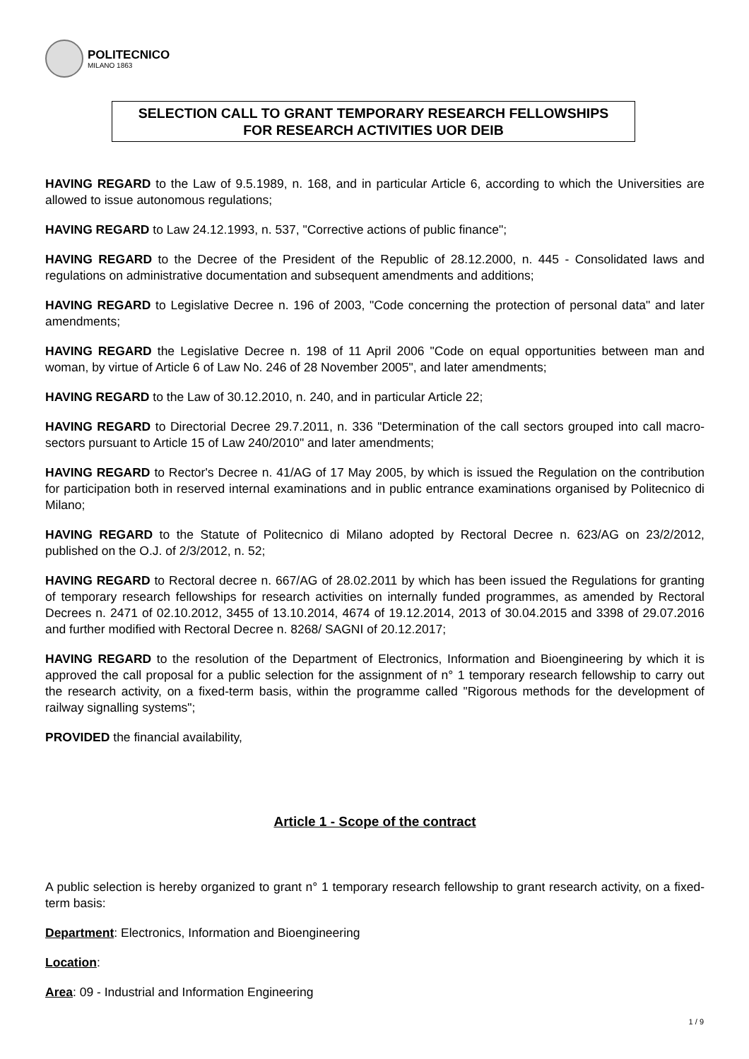POLITECNICO
MILANO 1863
SELECTION CALL TO GRANT TEMPORARY RESEARCH FELLOWSHIPS
FOR RESEARCH ACTIVITIES UOR DEIB
HAVING REGARD to the Law of 9.5.1989, n. 168, and in particular Article 6, according to which the Universities are allowed to issue autonomous regulations;
HAVING REGARD to Law 24.12.1993, n. 537, "Corrective actions of public finance";
HAVING REGARD to the Decree of the President of the Republic of 28.12.2000, n. 445 - Consolidated laws and regulations on administrative documentation and subsequent amendments and additions;
HAVING REGARD to Legislative Decree n. 196 of 2003, "Code concerning the protection of personal data" and later amendments;
HAVING REGARD the Legislative Decree n. 198 of 11 April 2006 "Code on equal opportunities between man and woman, by virtue of Article 6 of Law No. 246 of 28 November 2005", and later amendments;
HAVING REGARD to the Law of 30.12.2010, n. 240, and in particular Article 22;
HAVING REGARD to Directorial Decree 29.7.2011, n. 336 "Determination of the call sectors grouped into call macro-sectors pursuant to Article 15 of Law 240/2010" and later amendments;
HAVING REGARD to Rector's Decree n. 41/AG of 17 May 2005, by which is issued the Regulation on the contribution for participation both in reserved internal examinations and in public entrance examinations organised by Politecnico di Milano;
HAVING REGARD to the Statute of Politecnico di Milano adopted by Rectoral Decree n. 623/AG on 23/2/2012, published on the O.J. of 2/3/2012, n. 52;
HAVING REGARD to Rectoral decree n. 667/AG of 28.02.2011 by which has been issued the Regulations for granting of temporary research fellowships for research activities on internally funded programmes, as amended by Rectoral Decrees n. 2471 of 02.10.2012, 3455 of 13.10.2014, 4674 of 19.12.2014, 2013 of 30.04.2015 and 3398 of 29.07.2016 and further modified with Rectoral Decree n. 8268/ SAGNI of 20.12.2017;
HAVING REGARD to the resolution of the Department of Electronics, Information and Bioengineering by which it is approved the call proposal for a public selection for the assignment of n° 1 temporary research fellowship to carry out the research activity, on a fixed-term basis, within the programme called "Rigorous methods for the development of railway signalling systems";
PROVIDED the financial availability,
Article 1 - Scope of the contract
A public selection is hereby organized to grant n° 1 temporary research fellowship to grant research activity, on a fixed-term basis:
Department: Electronics, Information and Bioengineering
Location:
Area: 09 - Industrial and Information Engineering
1 / 9